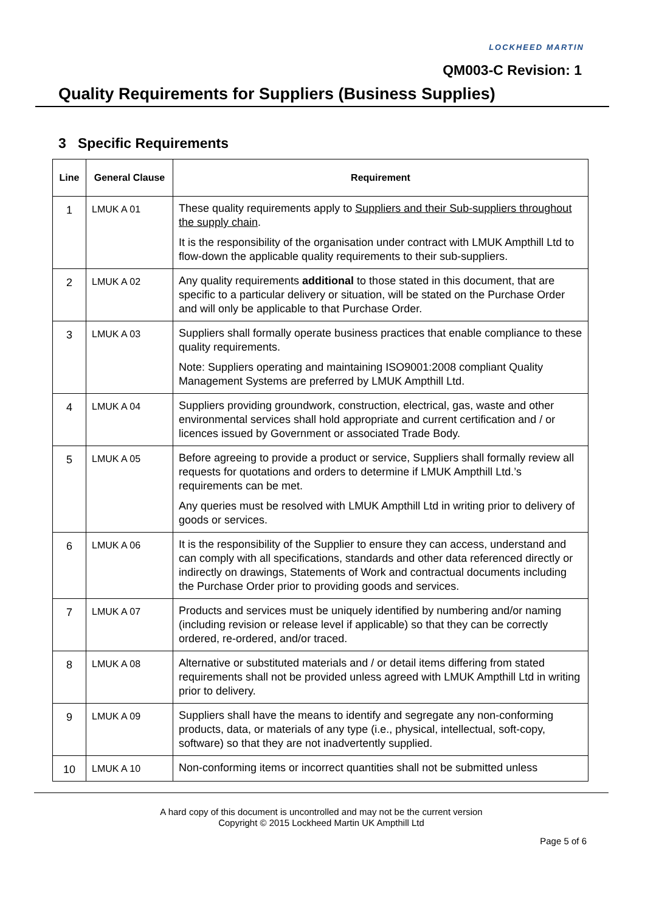LOCKHEED MARTIN
QM003-C Revision: 1
Quality Requirements for Suppliers (Business Supplies)
3 Specific Requirements
| Line | General Clause | Requirement |
| --- | --- | --- |
| 1 | LMUK A 01 | These quality requirements apply to Suppliers and their Sub-suppliers throughout the supply chain . It is the responsibility of the organisation under contract with LMUK Ampthill Ltd to flow-down the applicable quality requirements to their sub-suppliers. |
| 2 | LMUK A 02 | Any quality requirements additional to those stated in this document, that are specific to a particular delivery or situation, will be stated on the Purchase Order and will only be applicable to that Purchase Order. |
| 3 | LMUK A 03 | Suppliers shall formally operate business practices that enable compliance to these quality requirements. Note: Suppliers operating and maintaining ISO9001:2008 compliant Quality Management Systems are preferred by LMUK Ampthill Ltd. |
| 4 | LMUK A 04 | Suppliers providing groundwork, construction, electrical, gas, waste and other environmental services shall hold appropriate and current certification and / or licences issued by Government or associated Trade Body. |
| 5 | LMUK A 05 | Before agreeing to provide a product or service, Suppliers shall formally review all requests for quotations and orders to determine if LMUK Ampthill Ltd.’s requirements can be met. Any queries must be resolved with LMUK Ampthill Ltd in writing prior to delivery of goods or services. |
| 6 | LMUK A 06 | It is the responsibility of the Supplier to ensure they can access, understand and can comply with all specifications, standards and other data referenced directly or indirectly on drawings, Statements of Work and contractual documents including the Purchase Order prior to providing goods and services. |
| 7 | LMUK A 07 | Products and services must be uniquely identified by numbering and/or naming (including revision or release level if applicable) so that they can be correctly ordered, re-ordered, and/or traced. |
| 8 | LMUK A 08 | Alternative or substituted materials and / or detail items differing from stated requirements shall not be provided unless agreed with LMUK Ampthill Ltd in writing prior to delivery. |
| 9 | LMUK A 09 | Suppliers shall have the means to identify and segregate any non-conforming products, data, or materials of any type (i.e., physical, intellectual, soft-copy, software) so that they are not inadvertently supplied. |
| 10 | LMUK A 10 | Non-conforming items or incorrect quantities shall not be submitted unless |
A hard copy of this document is uncontrolled and may not be the current version
Copyright © 2015 Lockheed Martin UK Ampthill Ltd
Page 5 of 6